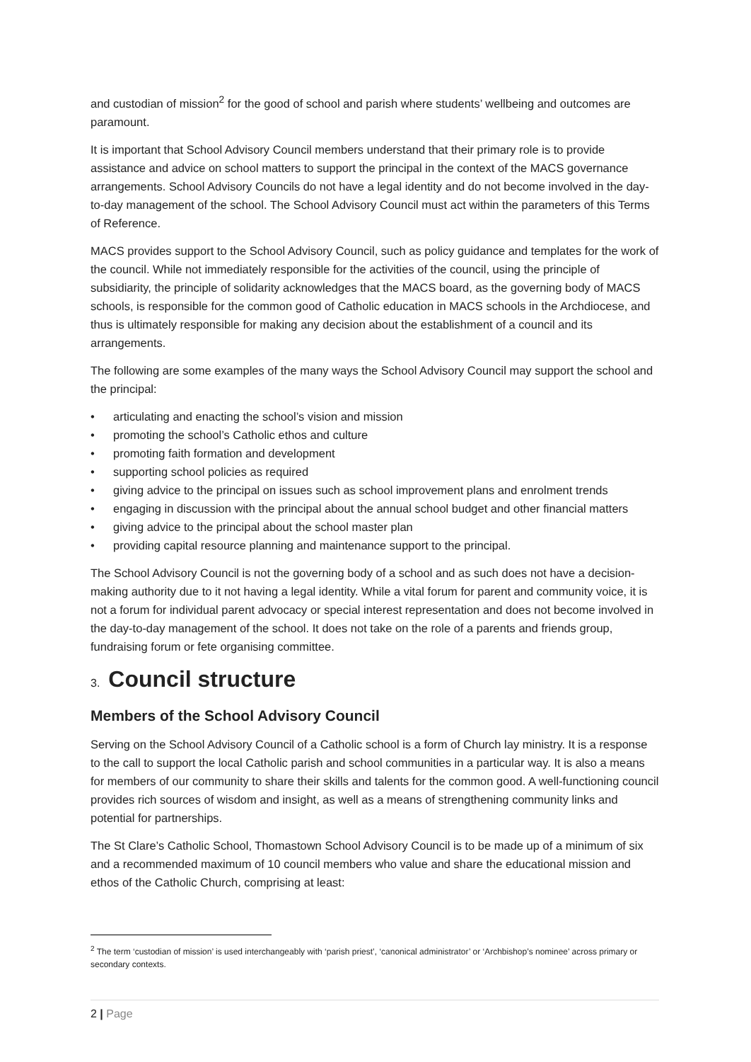and custodian of mission<sup>2</sup> for the good of school and parish where students’ wellbeing and outcomes are paramount.
It is important that School Advisory Council members understand that their primary role is to provide assistance and advice on school matters to support the principal in the context of the MACS governance arrangements. School Advisory Councils do not have a legal identity and do not become involved in the day-to-day management of the school. The School Advisory Council must act within the parameters of this Terms of Reference.
MACS provides support to the School Advisory Council, such as policy guidance and templates for the work of the council. While not immediately responsible for the activities of the council, using the principle of subsidiarity, the principle of solidarity acknowledges that the MACS board, as the governing body of MACS schools, is responsible for the common good of Catholic education in MACS schools in the Archdiocese, and thus is ultimately responsible for making any decision about the establishment of a council and its arrangements.
The following are some examples of the many ways the School Advisory Council may support the school and the principal:
• articulating and enacting the school’s vision and mission
• promoting the school’s Catholic ethos and culture
• promoting faith formation and development
• supporting school policies as required
• giving advice to the principal on issues such as school improvement plans and enrolment trends
• engaging in discussion with the principal about the annual school budget and other financial matters
• giving advice to the principal about the school master plan
• providing capital resource planning and maintenance support to the principal.
The School Advisory Council is not the governing body of a school and as such does not have a decision-making authority due to it not having a legal identity. While a vital forum for parent and community voice, it is not a forum for individual parent advocacy or special interest representation and does not become involved in the day-to-day management of the school. It does not take on the role of a parents and friends group, fundraising forum or fete organising committee.
3. Council structure
Members of the School Advisory Council
Serving on the School Advisory Council of a Catholic school is a form of Church lay ministry. It is a response to the call to support the local Catholic parish and school communities in a particular way. It is also a means for members of our community to share their skills and talents for the common good. A well-functioning council provides rich sources of wisdom and insight, as well as a means of strengthening community links and potential for partnerships.
The St Clare’s Catholic School, Thomastown School Advisory Council is to be made up of a minimum of six and a recommended maximum of 10 council members who value and share the educational mission and ethos of the Catholic Church, comprising at least:
<sup>2</sup> The term ‘custodian of mission’ is used interchangeably with ‘parish priest’, ‘canonical administrator’ or ‘Archbishop’s nominee’ across primary or secondary contexts.
2 | Page